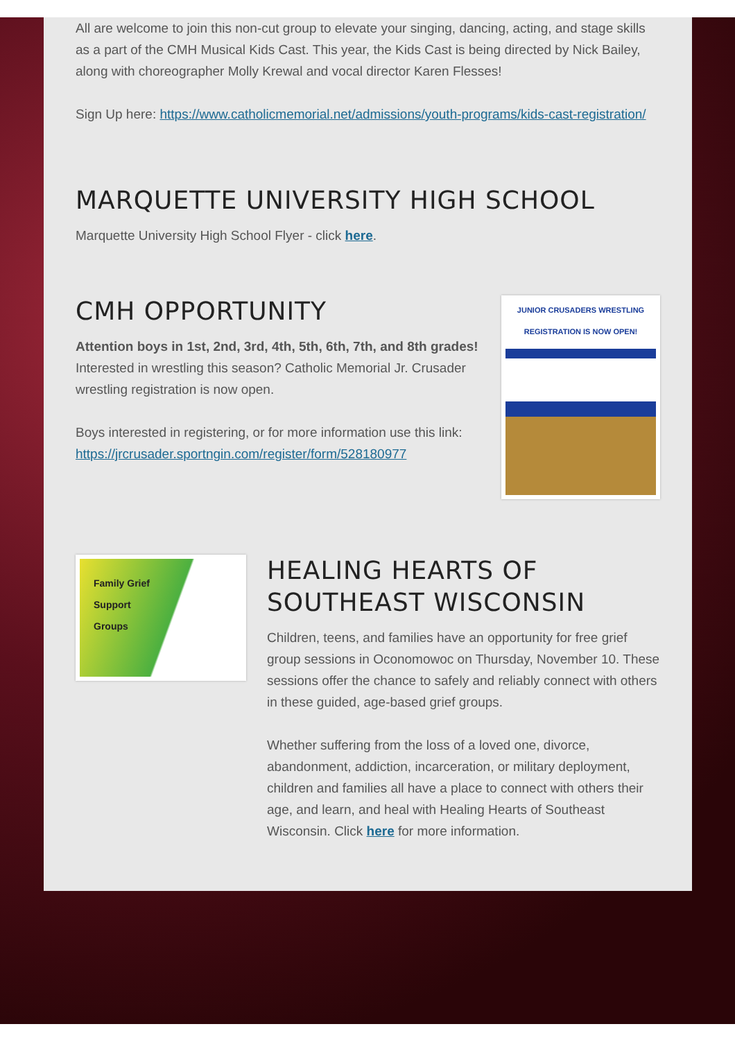All are welcome to join this non-cut group to elevate your singing, dancing, acting, and stage skills as a part of the CMH Musical Kids Cast. This year, the Kids Cast is being directed by Nick Bailey, along with choreographer Molly Krewal and vocal director Karen Flesses!
Sign Up here: https://www.catholicmemorial.net/admissions/youth-programs/kids-cast-registration/
MARQUETTE UNIVERSITY HIGH SCHOOL
Marquette University High School Flyer - click here.
CMH OPPORTUNITY
Attention boys in 1st, 2nd, 3rd, 4th, 5th, 6th, 7th, and 8th grades! Interested in wrestling this season? Catholic Memorial Jr. Crusader wrestling registration is now open.
Boys interested in registering, or for more information use this link: https://jrcrusader.sportngin.com/register/form/528180977
JUNIOR CRUSADERS WRESTLING
REGISTRATION IS NOW OPEN!
Family Grief
Support
Groups
HEALING HEARTS OF SOUTHEAST WISCONSIN
Children, teens, and families have an opportunity for free grief group sessions in Oconomowoc on Thursday, November 10. These sessions offer the chance to safely and reliably connect with others in these guided, age-based grief groups.
Whether suffering from the loss of a loved one, divorce, abandonment, addiction, incarceration, or military deployment, children and families all have a place to connect with others their age, and learn, and heal with Healing Hearts of Southeast Wisconsin. Click here for more information.